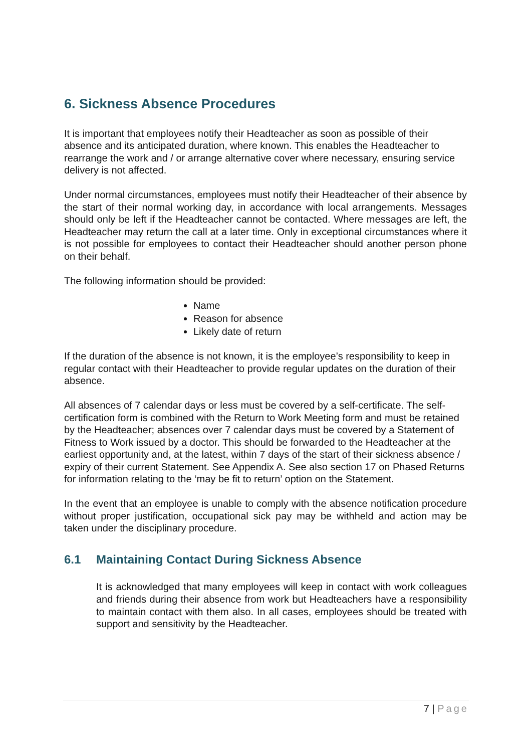6. Sickness Absence Procedures
It is important that employees notify their Headteacher as soon as possible of their absence and its anticipated duration, where known. This enables the Headteacher to rearrange the work and / or arrange alternative cover where necessary, ensuring service delivery is not affected.
Under normal circumstances, employees must notify their Headteacher of their absence by the start of their normal working day, in accordance with local arrangements. Messages should only be left if the Headteacher cannot be contacted. Where messages are left, the Headteacher may return the call at a later time. Only in exceptional circumstances where it is not possible for employees to contact their Headteacher should another person phone on their behalf.
The following information should be provided:
Name
Reason for absence
Likely date of return
If the duration of the absence is not known, it is the employee’s responsibility to keep in regular contact with their Headteacher to provide regular updates on the duration of their absence.
All absences of 7 calendar days or less must be covered by a self-certificate. The self-certification form is combined with the Return to Work Meeting form and must be retained by the Headteacher; absences over 7 calendar days must be covered by a Statement of Fitness to Work issued by a doctor. This should be forwarded to the Headteacher at the earliest opportunity and, at the latest, within 7 days of the start of their sickness absence / expiry of their current Statement. See Appendix A. See also section 17 on Phased Returns for information relating to the ‘may be fit to return’ option on the Statement.
In the event that an employee is unable to comply with the absence notification procedure without proper justification, occupational sick pay may be withheld and action may be taken under the disciplinary procedure.
6.1 Maintaining Contact During Sickness Absence
It is acknowledged that many employees will keep in contact with work colleagues and friends during their absence from work but Headteachers have a responsibility to maintain contact with them also. In all cases, employees should be treated with support and sensitivity by the Headteacher.
7 | Page